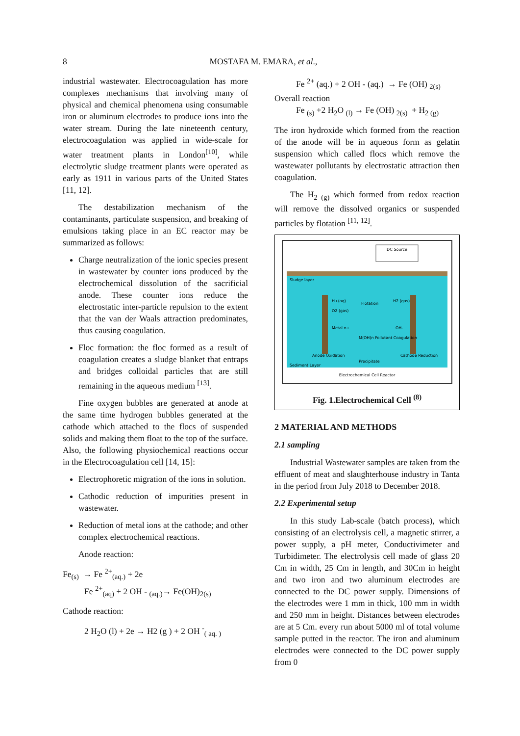8
MOSTAFA M. EMARA, et al.,
industrial wastewater. Electrocoagulation has more complexes mechanisms that involving many of physical and chemical phenomena using consumable iron or aluminum electrodes to produce ions into the water stream. During the late nineteenth century, electrocoagulation was applied in wide-scale for water treatment plants in London<sup>[10]</sup>, while electrolytic sludge treatment plants were operated as early as 1911 in various parts of the United States [11, 12].
The destabilization mechanism of the contaminants, particulate suspension, and breaking of emulsions taking place in an EC reactor may be summarized as follows:
Charge neutralization of the ionic species present in wastewater by counter ions produced by the electrochemical dissolution of the sacrificial anode. These counter ions reduce the electrostatic inter-particle repulsion to the extent that the van der Waals attraction predominates, thus causing coagulation.
Floc formation: the floc formed as a result of coagulation creates a sludge blanket that entraps and bridges colloidal particles that are still remaining in the aqueous medium <sup>[13]</sup>.
Fine oxygen bubbles are generated at anode at the same time hydrogen bubbles generated at the cathode which attached to the flocs of suspended solids and making them float to the top of the surface. Also, the following physiochemical reactions occur in the Electrocoagulation cell [14, 15]:
Electrophoretic migration of the ions in solution.
Cathodic reduction of impurities present in wastewater.
Reduction of metal ions at the cathode; and other complex electrochemical reactions.
Anode reaction:
Fe<sub>(s)</sub> → Fe <sup>2+</sup><sub>(aq.)</sub> + 2e
Fe <sup>2+</sup><sub>(aq)</sub> + 2 OH - <sub>(aq.)</sub>→ Fe(OH)<sub>2(s)</sub>
Cathode reaction:
2 H<sub>2</sub>O (l) + 2e → H2 (g ) + 2 OH <sup>-</sup><sub>( aq. )</sub>
Fe <sup>2+</sup> (aq.) + 2 OH - (aq.) → Fe (OH) <sub>2(s)</sub>
Overall reaction
Fe <sub>(s)</sub> +2 H<sub>2</sub>O <sub>(l)</sub> → Fe (OH) <sub>2(s)</sub> + H<sub>2 (g)</sub>
The iron hydroxide which formed from the reaction of the anode will be in aqueous form as gelatin suspension which called flocs which remove the wastewater pollutants by electrostatic attraction then coagulation.
The H<sub>2 (g)</sub> which formed from redox reaction will remove the dissolved organics or suspended particles by flotation <sup>[11, 12]</sup>.
DC Source
Sludge layer
Flotation
H+(aq)
O2 (gas)
H2 (gas)
Metal n+
OH-
M(OH)n Pollutant Coagulation
Anode Oxidation
Cathode Reduction
Precipitate
Sediment Layer
Electrochemical Cell Reactor
Fig. 1.Electrochemical Cell <sup>(8)</sup>
2 MATERIAL AND METHODS
2.1 sampling
Industrial Wastewater samples are taken from the effluent of meat and slaughterhouse industry in Tanta in the period from July 2018 to December 2018.
2.2 Experimental setup
In this study Lab-scale (batch process), which consisting of an electrolysis cell, a magnetic stirrer, a power supply, a pH meter, Conductivimeter and Turbidimeter. The electrolysis cell made of glass 20 Cm in width, 25 Cm in length, and 30Cm in height and two iron and two aluminum electrodes are connected to the DC power supply. Dimensions of the electrodes were 1 mm in thick, 100 mm in width and 250 mm in height. Distances between electrodes are at 5 Cm. every run about 5000 ml of total volume sample putted in the reactor. The iron and aluminum electrodes were connected to the DC power supply from 0